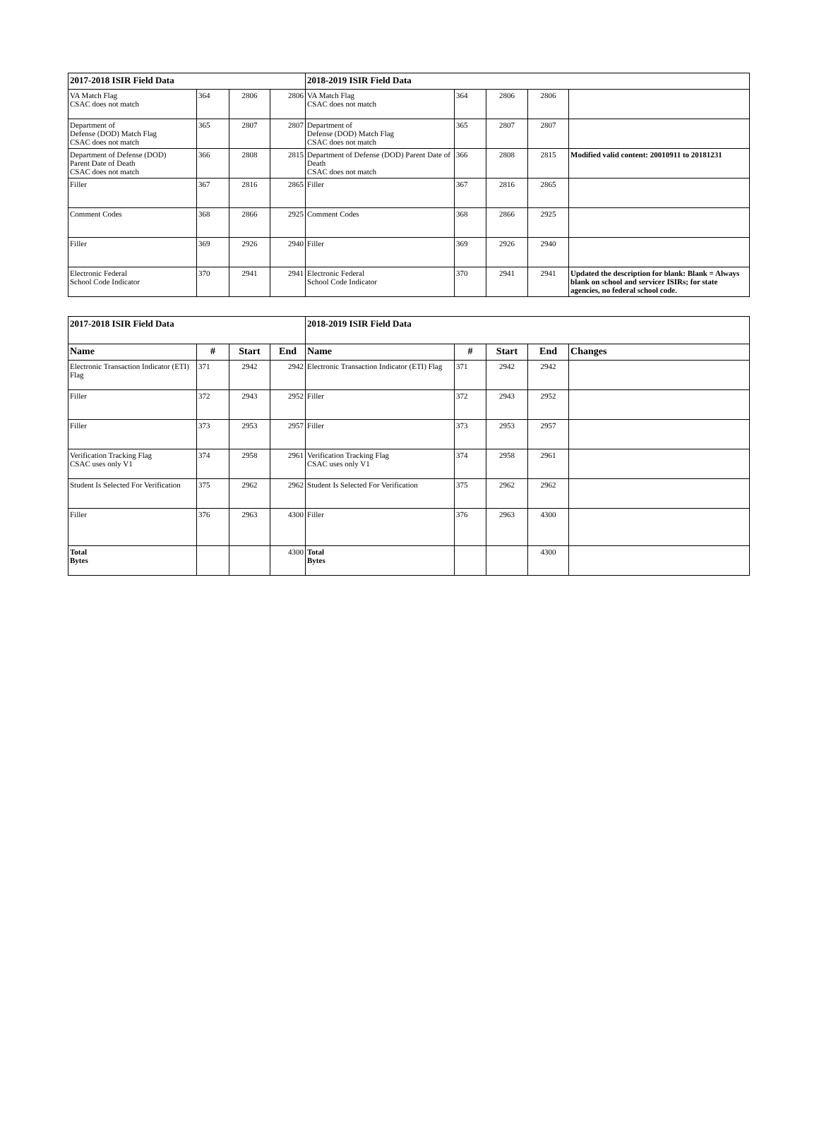| 2017-2018 ISIR Field Data | | | | 2018-2019 ISIR Field Data | | | | |
| --- | --- | --- | --- | --- | --- | --- | --- | --- |
| VA Match Flag CSAC does not match | 364 | 2806 | 2806 | VA Match Flag CSAC does not match | 364 | 2806 | 2806 | |
| Department of Defense (DOD) Match Flag CSAC does not match | 365 | 2807 | 2807 | Department of Defense (DOD) Match Flag CSAC does not match | 365 | 2807 | 2807 | |
| Department of Defense (DOD) Parent Date of Death CSAC does not match | 366 | 2808 | 2815 | Department of Defense (DOD) Parent Date of Death CSAC does not match | 366 | 2808 | 2815 | Modified valid content: 20010911 to 20181231 |
| Filler | 367 | 2816 | 2865 | Filler | 367 | 2816 | 2865 | |
| Comment Codes | 368 | 2866 | 2925 | Comment Codes | 368 | 2866 | 2925 | |
| Filler | 369 | 2926 | 2940 | Filler | 369 | 2926 | 2940 | |
| Electronic Federal School Code Indicator | 370 | 2941 | 2941 | Electronic Federal School Code Indicator | 370 | 2941 | 2941 | Updated the description for blank: Blank = Always blank on school and servicer ISIRs; for state agencies, no federal school code. |
| 2017-2018 ISIR Field Data | | | | 2018-2019 ISIR Field Data | | | | |
| --- | --- | --- | --- | --- | --- | --- | --- | --- |
| Name | # | Start | End | Name | # | Start | End | Changes |
| Electronic Transaction Indicator (ETI) Flag | 371 | 2942 | 2942 | Electronic Transaction Indicator (ETI) Flag | 371 | 2942 | 2942 | |
| Filler | 372 | 2943 | 2952 | Filler | 372 | 2943 | 2952 | |
| Filler | 373 | 2953 | 2957 | Filler | 373 | 2953 | 2957 | |
| Verification Tracking Flag CSAC uses only V1 | 374 | 2958 | 2961 | Verification Tracking Flag CSAC uses only V1 | 374 | 2958 | 2961 | |
| Student Is Selected For Verification | 375 | 2962 | 2962 | Student Is Selected For Verification | 375 | 2962 | 2962 | |
| Filler | 376 | 2963 | 4300 | Filler | 376 | 2963 | 4300 | |
| Total Bytes | | | 4300 | Total Bytes | | | 4300 | |